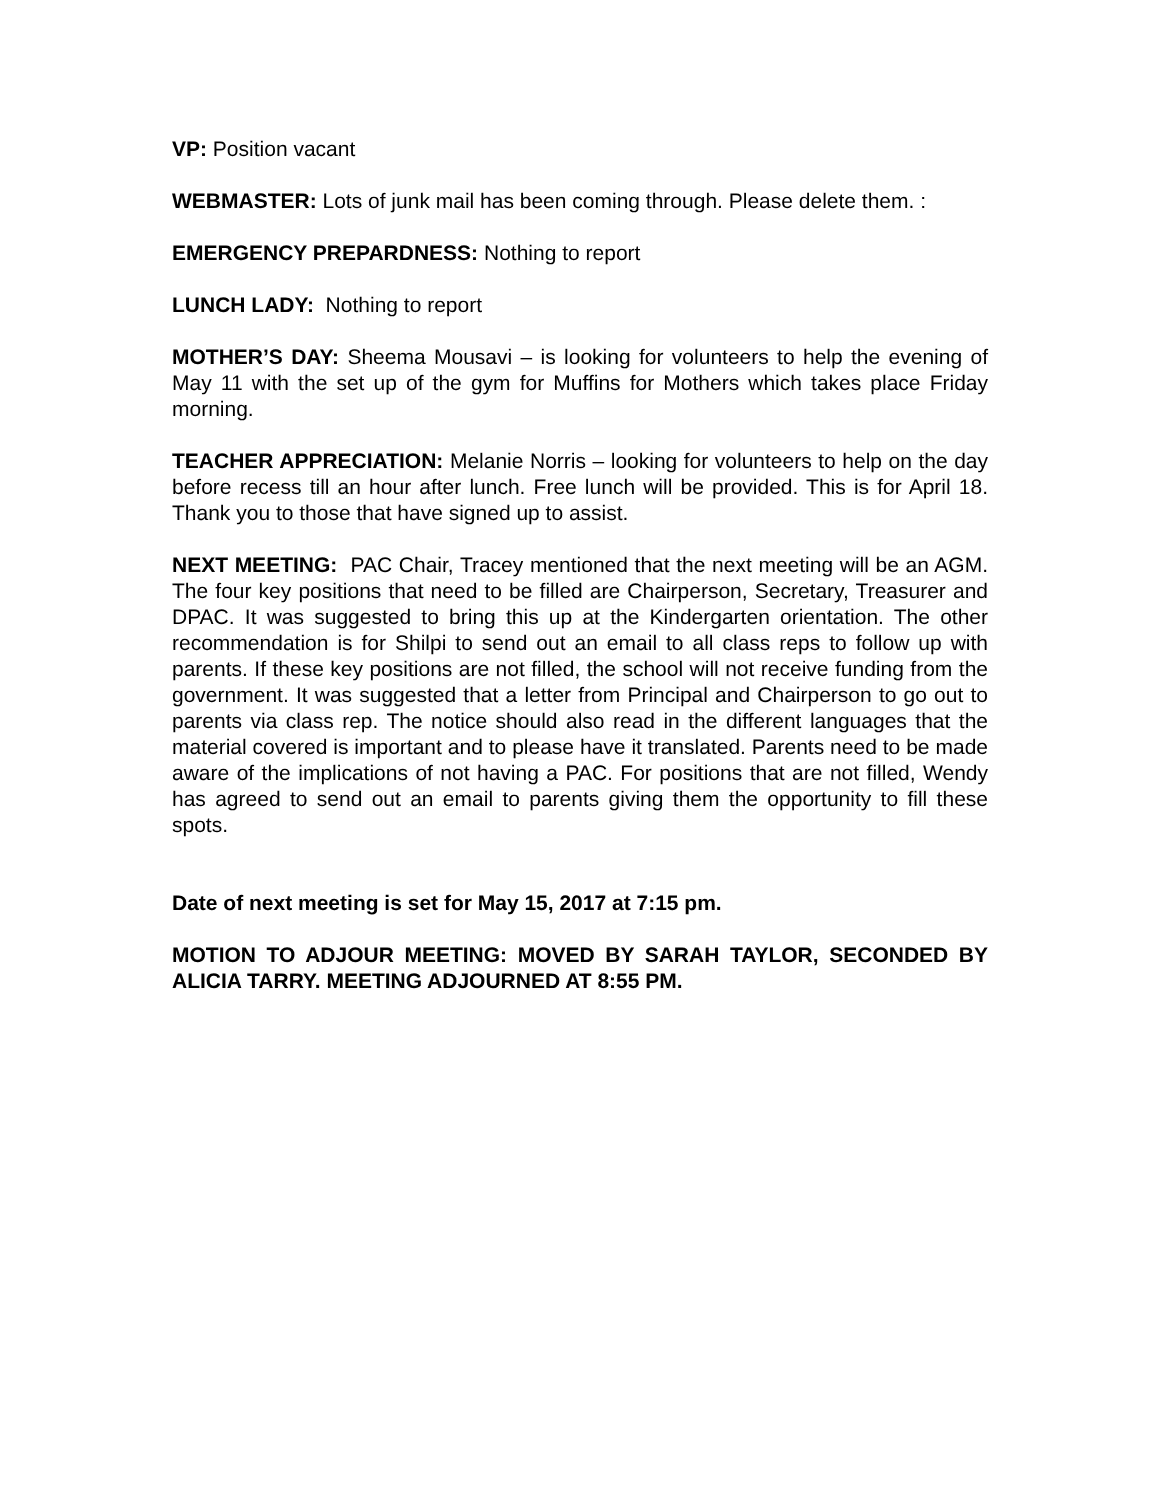VP: Position vacant
WEBMASTER: Lots of junk mail has been coming through. Please delete them. :
EMERGENCY PREPARDNESS: Nothing to report
LUNCH LADY: Nothing to report
MOTHER’S DAY: Sheema Mousavi – is looking for volunteers to help the evening of May 11 with the set up of the gym for Muffins for Mothers which takes place Friday morning.
TEACHER APPRECIATION: Melanie Norris – looking for volunteers to help on the day before recess till an hour after lunch. Free lunch will be provided. This is for April 18. Thank you to those that have signed up to assist.
NEXT MEETING: PAC Chair, Tracey mentioned that the next meeting will be an AGM. The four key positions that need to be filled are Chairperson, Secretary, Treasurer and DPAC. It was suggested to bring this up at the Kindergarten orientation. The other recommendation is for Shilpi to send out an email to all class reps to follow up with parents. If these key positions are not filled, the school will not receive funding from the government. It was suggested that a letter from Principal and Chairperson to go out to parents via class rep. The notice should also read in the different languages that the material covered is important and to please have it translated. Parents need to be made aware of the implications of not having a PAC. For positions that are not filled, Wendy has agreed to send out an email to parents giving them the opportunity to fill these spots.
Date of next meeting is set for May 15, 2017 at 7:15 pm.
MOTION TO ADJOUR MEETING: MOVED BY SARAH TAYLOR, SECONDED BY ALICIA TARRY. MEETING ADJOURNED AT 8:55 PM.